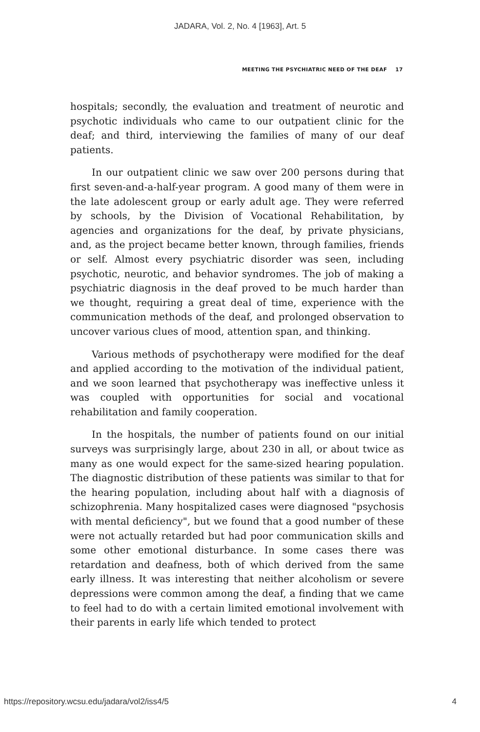JADARA, Vol. 2, No. 4 [1963], Art. 5
MEETING THE PSYCHIATRIC NEED OF THE DEAF 17
hospitals; secondly, the evaluation and treatment of neurotic and psychotic individuals who came to our outpatient clinic for the deaf; and third, interviewing the families of many of our deaf patients.
In our outpatient clinic we saw over 200 persons during that first seven-and-a-half-year program. A good many of them were in the late adolescent group or early adult age. They were referred by schools, by the Division of Vocational Rehabilitation, by agencies and organizations for the deaf, by private physicians, and, as the project became better known, through families, friends or self. Almost every psychiatric disorder was seen, including psychotic, neurotic, and behavior syndromes. The job of making a psychiatric diagnosis in the deaf proved to be much harder than we thought, requiring a great deal of time, experience with the communication methods of the deaf, and prolonged observation to uncover various clues of mood, attention span, and thinking.
Various methods of psychotherapy were modified for the deaf and applied according to the motivation of the individual patient, and we soon learned that psychotherapy was ineffective unless it was coupled with opportunities for social and vocational rehabilitation and family cooperation.
In the hospitals, the number of patients found on our initial surveys was surprisingly large, about 230 in all, or about twice as many as one would expect for the same-sized hearing population. The diagnostic distribution of these patients was similar to that for the hearing population, including about half with a diagnosis of schizophrenia. Many hospitalized cases were diagnosed "psychosis with mental deficiency", but we found that a good number of these were not actually retarded but had poor communication skills and some other emotional disturbance. In some cases there was retardation and deafness, both of which derived from the same early illness. It was interesting that neither alcoholism or severe depressions were common among the deaf, a finding that we came to feel had to do with a certain limited emotional involvement with their parents in early life which tended to protect
https://repository.wcsu.edu/jadara/vol2/iss4/5 4